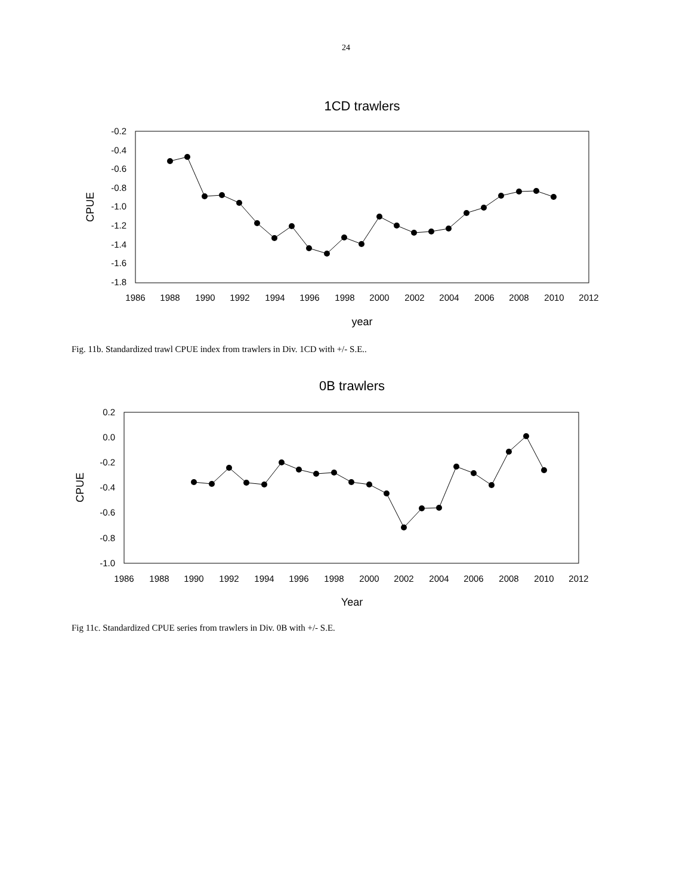24
1CD trawlers
-0.2
-0.4
-0.6
-0.8
-1.0
-1.2
-1.4
-1.6
-1.8
1986
1988
1990
1992
1994
1996
1998
2000
2002
2004
2006
2008
2010
2012
year
CPUE
Fig. 11b. Standardized trawl CPUE index from trawlers in Div. 1CD with +/- S.E..
0B trawlers
0.2
0.0
-0.2
-0.4
-0.6
-0.8
-1.0
1986
1988
1990
1992
1994
1996
1998
2000
2002
2004
2006
2008
2010
2012
Year
CPUE
Fig 11c. Standardized CPUE series from trawlers in Div. 0B with +/- S.E.